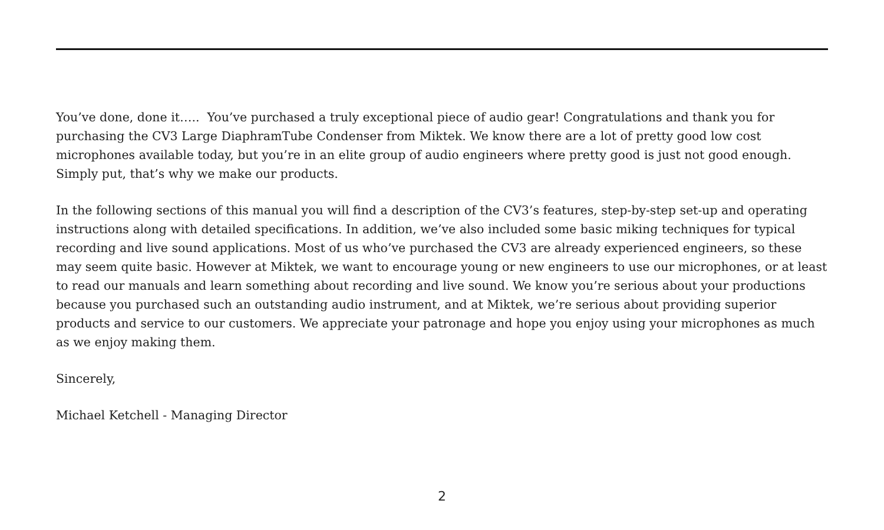You’ve done, done it….. You’ve purchased a truly exceptional piece of audio gear! Congratulations and thank you for purchasing the CV3 Large DiaphramTube Condenser from Miktek. We know there are a lot of pretty good low cost microphones available today, but you’re in an elite group of audio engineers where pretty good is just not good enough. Simply put, that’s why we make our products.
In the following sections of this manual you will find a description of the CV3’s features, step-by-step set-up and operating instructions along with detailed specifications. In addition, we’ve also included some basic miking techniques for typical recording and live sound applications. Most of us who’ve purchased the CV3 are already experienced engineers, so these may seem quite basic. However at Miktek, we want to encourage young or new engineers to use our microphones, or at least to read our manuals and learn something about recording and live sound. We know you’re serious about your productions because you purchased such an outstanding audio instrument, and at Miktek, we’re serious about providing superior products and service to our customers. We appreciate your patronage and hope you enjoy using your microphones as much as we enjoy making them.
Sincerely,
Michael Ketchell - Managing Director
2